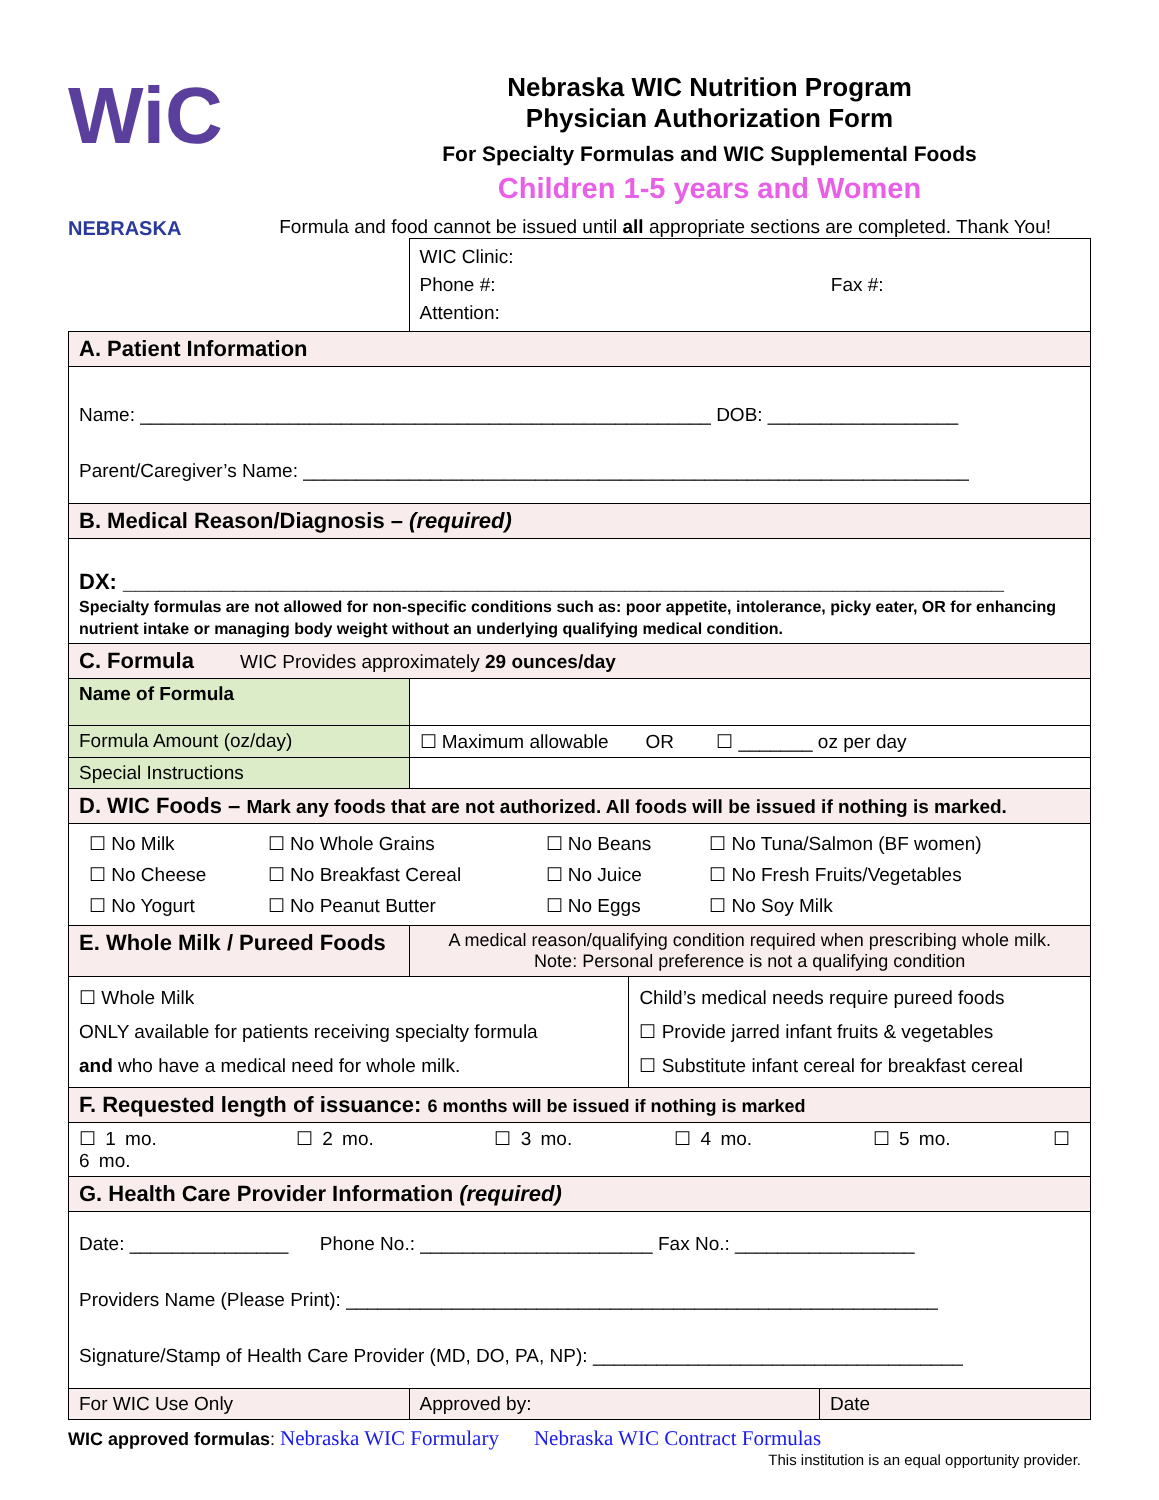WiC NEBRASKA
Nebraska WIC Nutrition Program
Physician Authorization Form
For Specialty Formulas and WIC Supplemental Foods
Children 1-5 years and Women
Formula and food cannot be issued until all appropriate sections are completed. Thank You!
| | WIC Clinic: Phone #: Fax #: Attention: | | |
| A. Patient Information | | | |
| Name: ______________________________________________________ DOB: __________________ Parent/Caregiver’s Name: _______________________________________________________________ | | | |
| B. Medical Reason/Diagnosis – (required) | | | |
| DX: ________________________________________________________________________ Specialty formulas are not allowed for non-specific conditions such as: poor appetite, intolerance, picky eater, OR for enhancing nutrient intake or managing body weight without an underlying qualifying medical condition. | | | |
| C. Formula WIC Provides approximately 29 ounces/day | | | |
| Name of Formula | | | |
| Formula Amount (oz/day) | ☐ Maximum allowable OR ☐ _______ oz per day | | |
| Special Instructions | | | |
| D. WIC Foods – Mark any foods that are not authorized. All foods will be issued if nothing is marked. | | | |
| / ☐ No Milk / ☐ No Whole Grains / ☐ No Beans / ☐ No Tuna/Salmon (BF women) / / ☐ No Cheese / ☐ No Breakfast Cereal / ☐ No Juice / ☐ No Fresh Fruits/Vegetables / / ☐ No Yogurt / ☐ No Peanut Butter / ☐ No Eggs / ☐ No Soy Milk / | | | |
| E. Whole Milk / Pureed Foods | A medical reason/qualifying condition required when prescribing whole milk. Note: Personal preference is not a qualifying condition | | |
| ☐ Whole Milk ONLY available for patients receiving specialty formula and who have a medical need for whole milk. | | Child’s medical needs require pureed foods ☐ Provide jarred infant fruits & vegetables ☐ Substitute infant cereal for breakfast cereal | |
| F. Requested length of issuance: 6 months will be issued if nothing is marked | | | |
| ☐ 1 mo. ☐ 2 mo. ☐ 3 mo. ☐ 4 mo. ☐ 5 mo. ☐ 6 mo. | | | |
| G. Health Care Provider Information (required) | | | |
| Date: _______________ Phone No.: ______________________ Fax No.: _________________ Providers Name (Please Print): ________________________________________________________ Signature/Stamp of Health Care Provider (MD, DO, PA, NP): ___________________________________ | | | |
| For WIC Use Only | Approved by: | | Date |
WIC approved formulas: Nebraska WIC Formulary Nebraska WIC Contract Formulas
This institution is an equal opportunity provider.